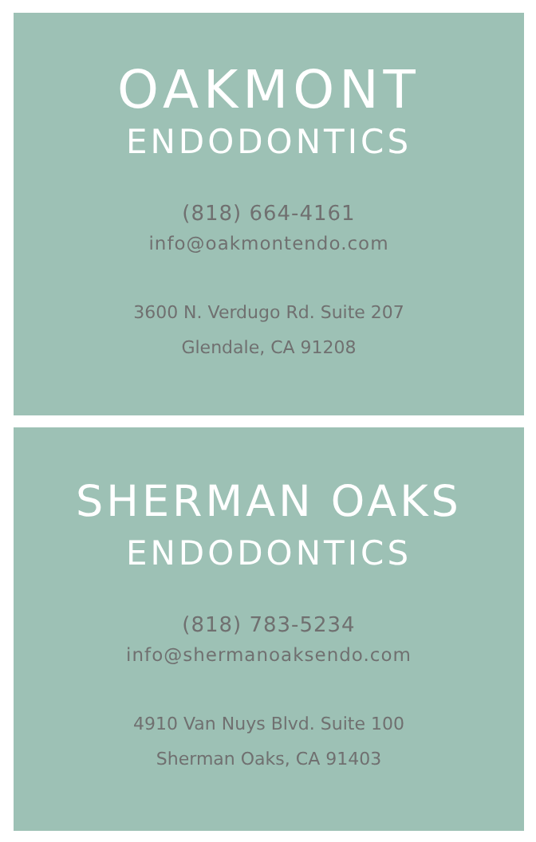OAKMONT
ENDODONTICS
(818) 664-4161
info@oakmontendo.com
3600 N. Verdugo Rd. Suite 207
Glendale, CA 91208
SHERMAN OAKS
ENDODONTICS
(818) 783-5234
info@shermanoaksendo.com
4910 Van Nuys Blvd. Suite 100
Sherman Oaks, CA 91403